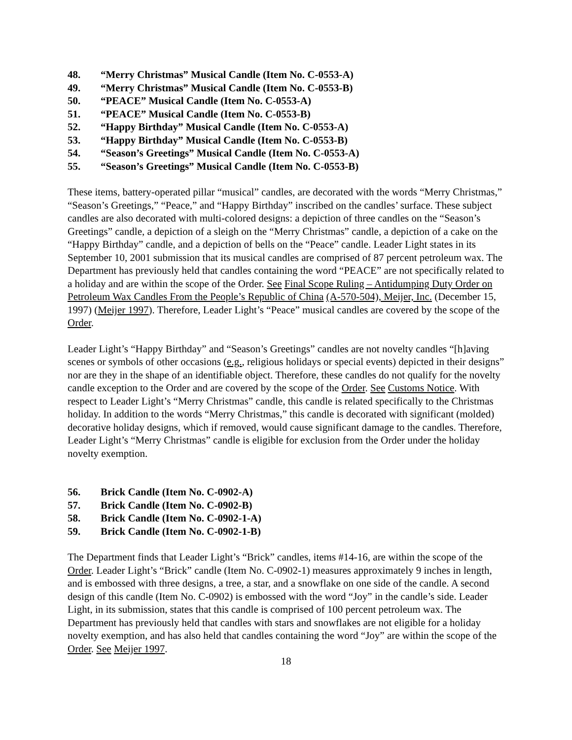48. “Merry Christmas” Musical Candle (Item No. C-0553-A)
49. “Merry Christmas” Musical Candle (Item No. C-0553-B)
50. “PEACE” Musical Candle (Item No. C-0553-A)
51. “PEACE” Musical Candle (Item No. C-0553-B)
52. “Happy Birthday” Musical Candle (Item No. C-0553-A)
53. “Happy Birthday” Musical Candle (Item No. C-0553-B)
54. “Season’s Greetings” Musical Candle (Item No. C-0553-A)
55. “Season’s Greetings” Musical Candle (Item No. C-0553-B)
These items, battery-operated pillar “musical” candles, are decorated with the words “Merry Christmas,” “Season’s Greetings,” “Peace,” and “Happy Birthday” inscribed on the candles’ surface. These subject candles are also decorated with multi-colored designs: a depiction of three candles on the “Season’s Greetings” candle, a depiction of a sleigh on the “Merry Christmas” candle, a depiction of a cake on the “Happy Birthday” candle, and a depiction of bells on the “Peace” candle. Leader Light states in its September 10, 2001 submission that its musical candles are comprised of 87 percent petroleum wax. The Department has previously held that candles containing the word “PEACE” are not specifically related to a holiday and are within the scope of the Order. See Final Scope Ruling – Antidumping Duty Order on Petroleum Wax Candles From the People’s Republic of China (A-570-504), Meijer, Inc. (December 15, 1997) (Meijer 1997). Therefore, Leader Light’s “Peace” musical candles are covered by the scope of the Order.
Leader Light’s “Happy Birthday” and “Season’s Greetings” candles are not novelty candles “[h]aving scenes or symbols of other occasions (e.g., religious holidays or special events) depicted in their designs” nor are they in the shape of an identifiable object. Therefore, these candles do not qualify for the novelty candle exception to the Order and are covered by the scope of the Order. See Customs Notice. With respect to Leader Light’s “Merry Christmas” candle, this candle is related specifically to the Christmas holiday. In addition to the words “Merry Christmas,” this candle is decorated with significant (molded) decorative holiday designs, which if removed, would cause significant damage to the candles. Therefore, Leader Light’s “Merry Christmas” candle is eligible for exclusion from the Order under the holiday novelty exemption.
56. Brick Candle (Item No. C-0902-A)
57. Brick Candle (Item No. C-0902-B)
58. Brick Candle (Item No. C-0902-1-A)
59. Brick Candle (Item No. C-0902-1-B)
The Department finds that Leader Light’s “Brick” candles, items #14-16, are within the scope of the Order. Leader Light’s “Brick” candle (Item No. C-0902-1) measures approximately 9 inches in length, and is embossed with three designs, a tree, a star, and a snowflake on one side of the candle. A second design of this candle (Item No. C-0902) is embossed with the word “Joy” in the candle’s side. Leader Light, in its submission, states that this candle is comprised of 100 percent petroleum wax. The Department has previously held that candles with stars and snowflakes are not eligible for a holiday novelty exemption, and has also held that candles containing the word “Joy” are within the scope of the Order. See Meijer 1997.
18